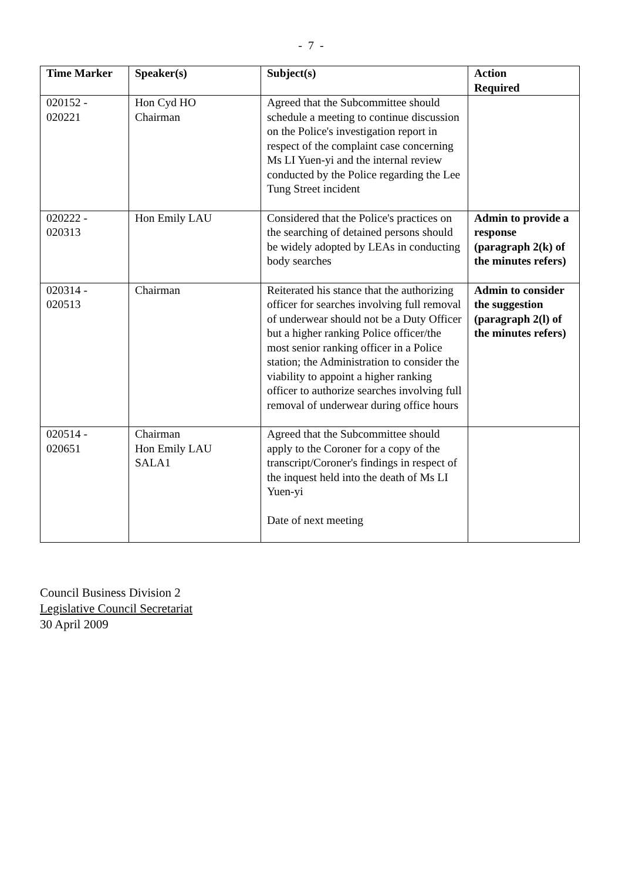- 7 -
| Time Marker | Speaker(s) | Subject(s) | Action Required |
| --- | --- | --- | --- |
| 020152 - 020221 | Hon Cyd HO Chairman | Agreed that the Subcommittee should schedule a meeting to continue discussion on the Police's investigation report in respect of the complaint case concerning Ms LI Yuen-yi and the internal review conducted by the Police regarding the Lee Tung Street incident | |
| 020222 - 020313 | Hon Emily LAU | Considered that the Police's practices on the searching of detained persons should be widely adopted by LEAs in conducting body searches | Admin to provide a response (paragraph 2(k) of the minutes refers) |
| 020314 - 020513 | Chairman | Reiterated his stance that the authorizing officer for searches involving full removal of underwear should not be a Duty Officer but a higher ranking Police officer/the most senior ranking officer in a Police station; the Administration to consider the viability to appoint a higher ranking officer to authorize searches involving full removal of underwear during office hours | Admin to consider the suggestion (paragraph 2(l) of the minutes refers) |
| 020514 - 020651 | Chairman Hon Emily LAU SALA1 | Agreed that the Subcommittee should apply to the Coroner for a copy of the transcript/Coroner's findings in respect of the inquest held into the death of Ms LI Yuen-yi Date of next meeting | |
Council Business Division 2
Legislative Council Secretariat
30 April 2009